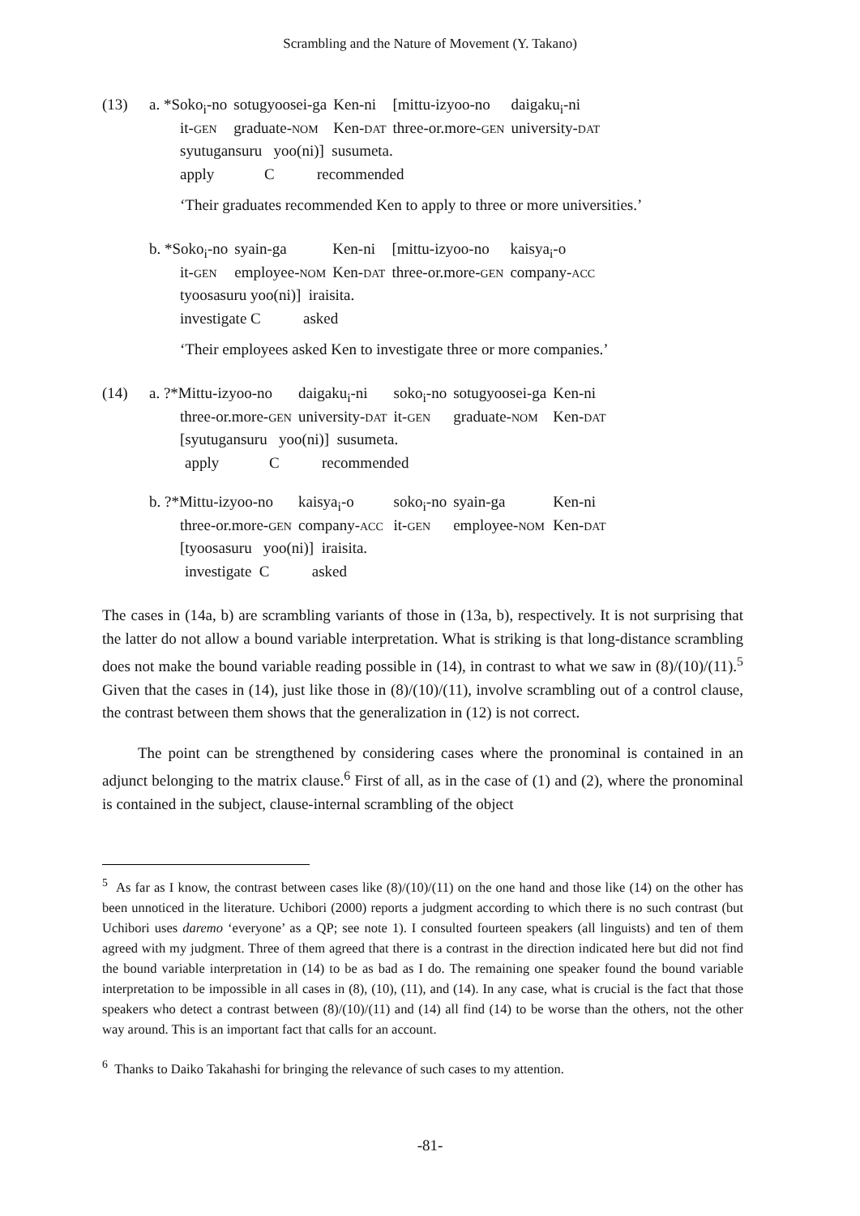Scrambling and the Nature of Movement (Y. Takano)
| (13) | a. *Soko<sub>i</sub>-no | sotugyoosei-ga | Ken-ni | [mittu-izyoo-no | daigaku<sub>i</sub>-ni |
| | it- GEN | graduate- NOM | Ken- DAT | three-or.more- GEN | university- DAT |
| | syutugansuru yoo(ni)] susumeta. | | | | |
| | apply C recommended | | | | |
‘Their graduates recommended Ken to apply to three or more universities.’
| | b. *Soko<sub>i</sub>-no | syain-ga | Ken-ni | [mittu-izyoo-no | kaisya<sub>i</sub>-o |
| | it- GEN | employee- NOM | Ken- DAT | three-or.more- GEN | company- ACC |
| | tyoosasuru yoo(ni)] iraisita. | | | | |
| | investigate C asked | | | | |
‘Their employees asked Ken to investigate three or more companies.’
| (14) | a. ?*Mittu-izyoo-no | daigaku<sub>i</sub>-ni | soko<sub>i</sub>-no | sotugyoosei-ga | Ken-ni |
| | three-or.more- GEN | university- DAT | it- GEN | graduate- NOM | Ken- DAT |
| | [syutugansuru yoo(ni)] susumeta. | | | | |
| | apply C recommended | | | | |
| | b. ?*Mittu-izyoo-no | kaisya<sub>i</sub>-o | soko<sub>i</sub>-no | syain-ga | Ken-ni |
| | three-or.more- GEN | company- ACC | it- GEN | employee- NOM | Ken- DAT |
| | [tyoosasuru yoo(ni)] iraisita. | | | | |
| | investigate C asked | | | | |
The cases in (14a, b) are scrambling variants of those in (13a, b), respectively. It is not surprising that the latter do not allow a bound variable interpretation. What is striking is that long-distance scrambling does not make the bound variable reading possible in (14), in contrast to what we saw in (8)/(10)/(11).<sup>5</sup> Given that the cases in (14), just like those in (8)/(10)/(11), involve scrambling out of a control clause, the contrast between them shows that the generalization in (12) is not correct.
The point can be strengthened by considering cases where the pronominal is contained in an adjunct belonging to the matrix clause.<sup>6</sup> First of all, as in the case of (1) and (2), where the pronominal is contained in the subject, clause-internal scrambling of the object
<sup>5</sup> As far as I know, the contrast between cases like (8)/(10)/(11) on the one hand and those like (14) on the other has been unnoticed in the literature. Uchibori (2000) reports a judgment according to which there is no such contrast (but Uchibori uses daremo ‘everyone’ as a QP; see note 1). I consulted fourteen speakers (all linguists) and ten of them agreed with my judgment. Three of them agreed that there is a contrast in the direction indicated here but did not find the bound variable interpretation in (14) to be as bad as I do. The remaining one speaker found the bound variable interpretation to be impossible in all cases in (8), (10), (11), and (14). In any case, what is crucial is the fact that those speakers who detect a contrast between (8)/(10)/(11) and (14) all find (14) to be worse than the others, not the other way around. This is an important fact that calls for an account.
<sup>6</sup> Thanks to Daiko Takahashi for bringing the relevance of such cases to my attention.
-81-